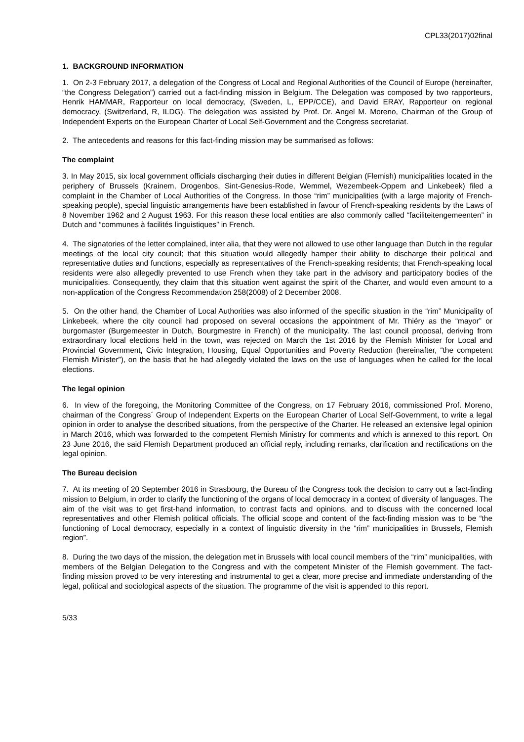CPL33(2017)02final
1. BACKGROUND INFORMATION
1. On 2-3 February 2017, a delegation of the Congress of Local and Regional Authorities of the Council of Europe (hereinafter, “the Congress Delegation”) carried out a fact-finding mission in Belgium. The Delegation was composed by two rapporteurs, Henrik HAMMAR, Rapporteur on local democracy, (Sweden, L, EPP/CCE), and David ERAY, Rapporteur on regional democracy, (Switzerland, R, ILDG). The delegation was assisted by Prof. Dr. Angel M. Moreno, Chairman of the Group of Independent Experts on the European Charter of Local Self-Government and the Congress secretariat.
2. The antecedents and reasons for this fact-finding mission may be summarised as follows:
The complaint
3. In May 2015, six local government officials discharging their duties in different Belgian (Flemish) municipalities located in the periphery of Brussels (Krainem, Drogenbos, Sint-Genesius-Rode, Wemmel, Wezembeek-Oppem and Linkebeek) filed a complaint in the Chamber of Local Authorities of the Congress. In those “rim” municipalities (with a large majority of French-speaking people), special linguistic arrangements have been established in favour of French-speaking residents by the Laws of 8 November 1962 and 2 August 1963. For this reason these local entities are also commonly called “faciliteitengemeenten” in Dutch and “communes à facilités linguistiques” in French.
4. The signatories of the letter complained, inter alia, that they were not allowed to use other language than Dutch in the regular meetings of the local city council; that this situation would allegedly hamper their ability to discharge their political and representative duties and functions, especially as representatives of the French-speaking residents; that French-speaking local residents were also allegedly prevented to use French when they take part in the advisory and participatory bodies of the municipalities. Consequently, they claim that this situation went against the spirit of the Charter, and would even amount to a non-application of the Congress Recommendation 258(2008) of 2 December 2008.
5. On the other hand, the Chamber of Local Authorities was also informed of the specific situation in the “rim” Municipality of Linkebeek, where the city council had proposed on several occasions the appointment of Mr. Thiéry as the “mayor” or burgomaster (Burgemeester in Dutch, Bourgmestre in French) of the municipality. The last council proposal, deriving from extraordinary local elections held in the town, was rejected on March the 1st 2016 by the Flemish Minister for Local and Provincial Government, Civic Integration, Housing, Equal Opportunities and Poverty Reduction (hereinafter, “the competent Flemish Minister”), on the basis that he had allegedly violated the laws on the use of languages when he called for the local elections.
The legal opinion
6. In view of the foregoing, the Monitoring Committee of the Congress, on 17 February 2016, commissioned Prof. Moreno, chairman of the Congress´ Group of Independent Experts on the European Charter of Local Self-Government, to write a legal opinion in order to analyse the described situations, from the perspective of the Charter. He released an extensive legal opinion in March 2016, which was forwarded to the competent Flemish Ministry for comments and which is annexed to this report. On 23 June 2016, the said Flemish Department produced an official reply, including remarks, clarification and rectifications on the legal opinion.
The Bureau decision
7. At its meeting of 20 September 2016 in Strasbourg, the Bureau of the Congress took the decision to carry out a fact-finding mission to Belgium, in order to clarify the functioning of the organs of local democracy in a context of diversity of languages. The aim of the visit was to get first-hand information, to contrast facts and opinions, and to discuss with the concerned local representatives and other Flemish political officials. The official scope and content of the fact-finding mission was to be “the functioning of Local democracy, especially in a context of linguistic diversity in the “rim” municipalities in Brussels, Flemish region”.
8. During the two days of the mission, the delegation met in Brussels with local council members of the “rim” municipalities, with members of the Belgian Delegation to the Congress and with the competent Minister of the Flemish government. The fact-finding mission proved to be very interesting and instrumental to get a clear, more precise and immediate understanding of the legal, political and sociological aspects of the situation. The programme of the visit is appended to this report.
5/33